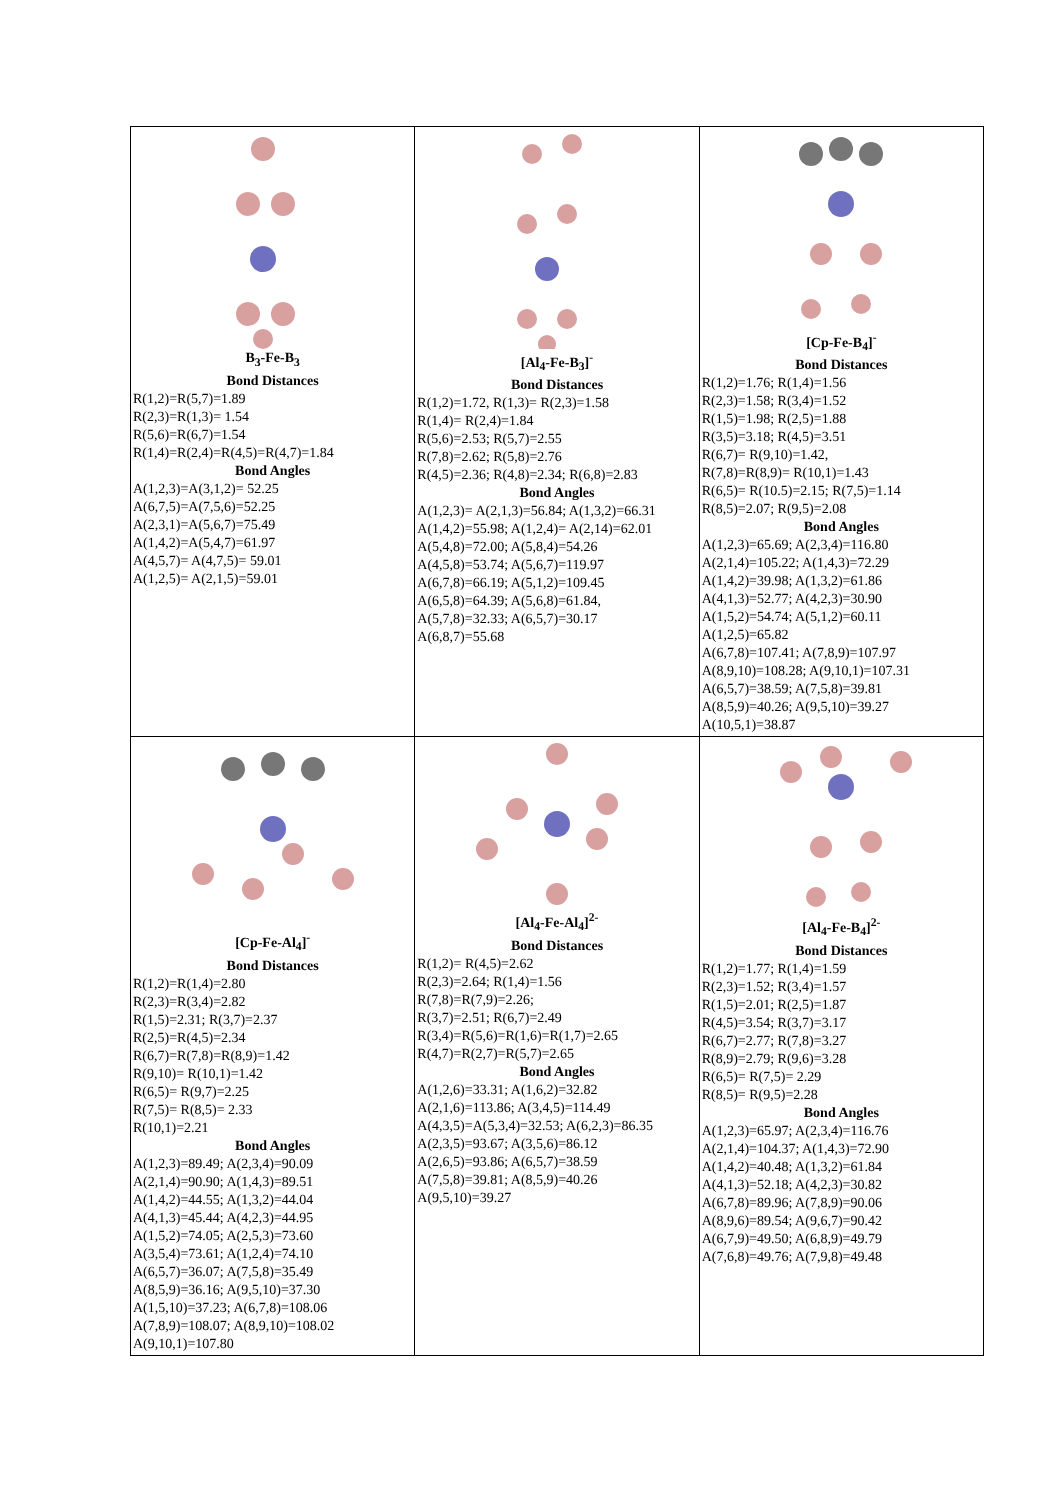| B<sub>3</sub>-Fe-B<sub>3</sub> Bond Distances R(1,2)=R(5,7)=1.89 R(2,3)=R(1,3)= 1.54 R(5,6)=R(6,7)=1.54 R(1,4)=R(2,4)=R(4,5)=R(4,7)=1.84 Bond Angles A(1,2,3)=A(3,1,2)= 52.25 A(6,7,5)=A(7,5,6)=52.25 A(2,3,1)=A(5,6,7)=75.49 A(1,4,2)=A(5,4,7)=61.97 A(4,5,7)= A(4,7,5)= 59.01 A(1,2,5)= A(2,1,5)=59.01 | [Al<sub>4</sub>-Fe-B<sub>3</sub>]<sup>-</sup> Bond Distances R(1,2)=1.72, R(1,3)= R(2,3)=1.58 R(1,4)= R(2,4)=1.84 R(5,6)=2.53; R(5,7)=2.55 R(7,8)=2.62; R(5,8)=2.76 R(4,5)=2.36; R(4,8)=2.34; R(6,8)=2.83 Bond Angles A(1,2,3)= A(2,1,3)=56.84; A(1,3,2)=66.31 A(1,4,2)=55.98; A(1,2,4)= A(2,14)=62.01 A(5,4,8)=72.00; A(5,8,4)=54.26 A(4,5,8)=53.74; A(5,6,7)=119.97 A(6,7,8)=66.19; A(5,1,2)=109.45 A(6,5,8)=64.39; A(5,6,8)=61.84, A(5,7,8)=32.33; A(6,5,7)=30.17 A(6,8,7)=55.68 | [Cp-Fe-B<sub>4</sub>]<sup>-</sup> Bond Distances R(1,2)=1.76; R(1,4)=1.56 R(2,3)=1.58; R(3,4)=1.52 R(1,5)=1.98; R(2,5)=1.88 R(3,5)=3.18; R(4,5)=3.51 R(6,7)= R(9,10)=1.42, R(7,8)=R(8,9)= R(10,1)=1.43 R(6,5)= R(10.5)=2.15; R(7,5)=1.14 R(8,5)=2.07; R(9,5)=2.08 Bond Angles A(1,2,3)=65.69; A(2,3,4)=116.80 A(2,1,4)=105.22; A(1,4,3)=72.29 A(1,4,2)=39.98; A(1,3,2)=61.86 A(4,1,3)=52.77; A(4,2,3)=30.90 A(1,5,2)=54.74; A(5,1,2)=60.11 A(1,2,5)=65.82 A(6,7,8)=107.41; A(7,8,9)=107.97 A(8,9,10)=108.28; A(9,10,1)=107.31 A(6,5,7)=38.59; A(7,5,8)=39.81 A(8,5,9)=40.26; A(9,5,10)=39.27 A(10,5,1)=38.87 |
| [Cp-Fe-Al<sub>4</sub>]<sup>-</sup> Bond Distances R(1,2)=R(1,4)=2.80 R(2,3)=R(3,4)=2.82 R(1,5)=2.31; R(3,7)=2.37 R(2,5)=R(4,5)=2.34 R(6,7)=R(7,8)=R(8,9)=1.42 R(9,10)= R(10,1)=1.42 R(6,5)= R(9,7)=2.25 R(7,5)= R(8,5)= 2.33 R(10,1)=2.21 Bond Angles A(1,2,3)=89.49; A(2,3,4)=90.09 A(2,1,4)=90.90; A(1,4,3)=89.51 A(1,4,2)=44.55; A(1,3,2)=44.04 A(4,1,3)=45.44; A(4,2,3)=44.95 A(1,5,2)=74.05; A(2,5,3)=73.60 A(3,5,4)=73.61; A(1,2,4)=74.10 A(6,5,7)=36.07; A(7,5,8)=35.49 A(8,5,9)=36.16; A(9,5,10)=37.30 A(1,5,10)=37.23; A(6,7,8)=108.06 A(7,8,9)=108.07; A(8,9,10)=108.02 A(9,10,1)=107.80 | [Al<sub>4</sub>-Fe-Al<sub>4</sub>]<sup>2-</sup> Bond Distances R(1,2)= R(4,5)=2.62 R(2,3)=2.64; R(1,4)=1.56 R(7,8)=R(7,9)=2.26; R(3,7)=2.51; R(6,7)=2.49 R(3,4)=R(5,6)=R(1,6)=R(1,7)=2.65 R(4,7)=R(2,7)=R(5,7)=2.65 Bond Angles A(1,2,6)=33.31; A(1,6,2)=32.82 A(2,1,6)=113.86; A(3,4,5)=114.49 A(4,3,5)=A(5,3,4)=32.53; A(6,2,3)=86.35 A(2,3,5)=93.67; A(3,5,6)=86.12 A(2,6,5)=93.86; A(6,5,7)=38.59 A(7,5,8)=39.81; A(8,5,9)=40.26 A(9,5,10)=39.27 | [Al<sub>4</sub>-Fe-B<sub>4</sub>]<sup>2-</sup> Bond Distances R(1,2)=1.77; R(1,4)=1.59 R(2,3)=1.52; R(3,4)=1.57 R(1,5)=2.01; R(2,5)=1.87 R(4,5)=3.54; R(3,7)=3.17 R(6,7)=2.77; R(7,8)=3.27 R(8,9)=2.79; R(9,6)=3.28 R(6,5)= R(7,5)= 2.29 R(8,5)= R(9,5)=2.28 Bond Angles A(1,2,3)=65.97; A(2,3,4)=116.76 A(2,1,4)=104.37; A(1,4,3)=72.90 A(1,4,2)=40.48; A(1,3,2)=61.84 A(4,1,3)=52.18; A(4,2,3)=30.82 A(6,7,8)=89.96; A(7,8,9)=90.06 A(8,9,6)=89.54; A(9,6,7)=90.42 A(6,7,9)=49.50; A(6,8,9)=49.79 A(7,6,8)=49.76; A(7,9,8)=49.48 |